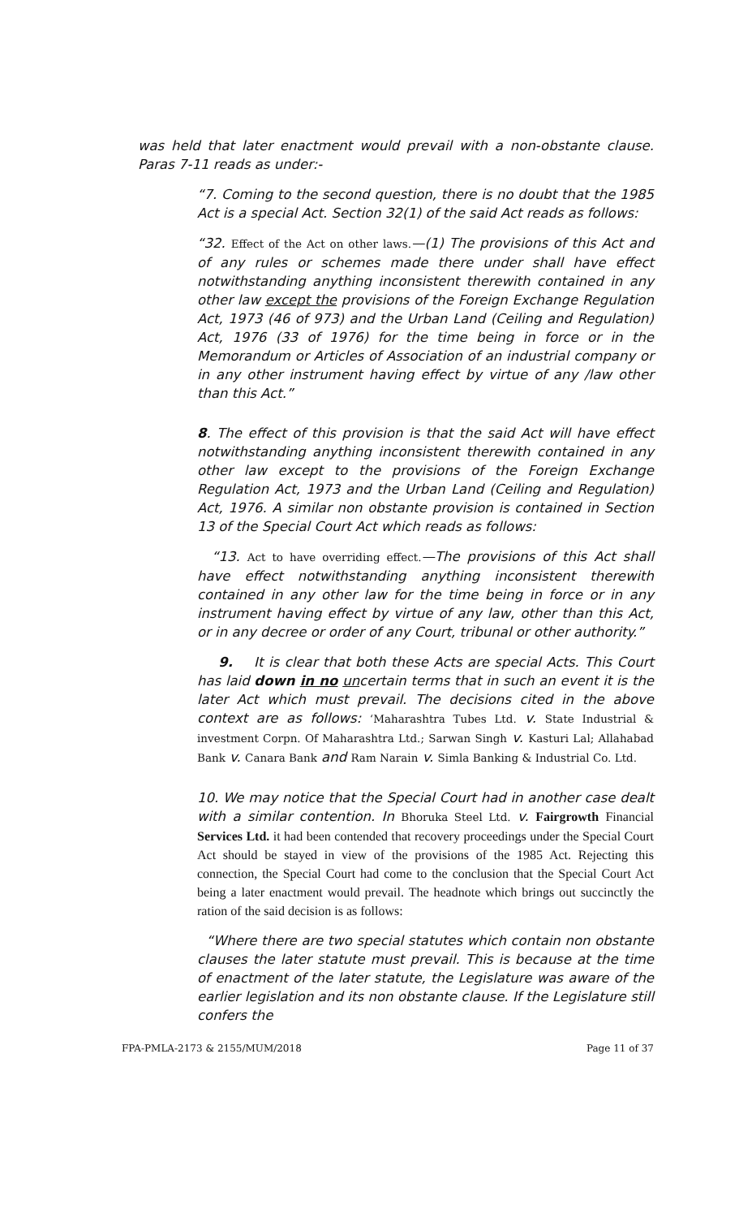was held that later enactment would prevail with a non-obstante clause. Paras 7-11 reads as under:-
“7. Coming to the second question, there is no doubt that the 1985 Act is a special Act. Section 32(1) of the said Act reads as follows:
“32. Effect of the Act on other laws.—(1) The provisions of this Act and of any rules or schemes made there under shall have effect notwithstanding anything inconsistent therewith contained in any other law except the provisions of the Foreign Exchange Regulation Act, 1973 (46 of 973) and the Urban Land (Ceiling and Regulation) Act, 1976 (33 of 1976) for the time being in force or in the Memorandum or Articles of Association of an industrial company or in any other instrument having effect by virtue of any /law other than this Act.”
8. The effect of this provision is that the said Act will have effect notwithstanding anything inconsistent therewith contained in any other law except to the provisions of the Foreign Exchange Regulation Act, 1973 and the Urban Land (Ceiling and Regulation) Act, 1976. A similar non obstante provision is contained in Section 13 of the Special Court Act which reads as follows:
“13. Act to have overriding effect.—The provisions of this Act shall have effect notwithstanding anything inconsistent therewith contained in any other law for the time being in force or in any instrument having effect by virtue of any law, other than this Act, or in any decree or order of any Court, tribunal or other authority.”
9. It is clear that both these Acts are special Acts. This Court has laid down in no uncertain terms that in such an event it is the later Act which must prevail. The decisions cited in the above context are as follows: ‘Maharashtra Tubes Ltd. v. State Industrial & investment Corpn. Of Maharashtra Ltd.; Sarwan Singh v. Kasturi Lal; Allahabad Bank v. Canara Bank and Ram Narain v. Simla Banking & Industrial Co. Ltd.
10. We may notice that the Special Court had in another case dealt with a similar contention. In Bhoruka Steel Ltd. v. Fairgrowth Financial Services Ltd. it had been contended that recovery proceedings under the Special Court Act should be stayed in view of the provisions of the 1985 Act. Rejecting this connection, the Special Court had come to the conclusion that the Special Court Act being a later enactment would prevail. The headnote which brings out succinctly the ration of the said decision is as follows:
“Where there are two special statutes which contain non obstante clauses the later statute must prevail. This is because at the time of enactment of the later statute, the Legislature was aware of the earlier legislation and its non obstante clause. If the Legislature still confers the
FPA-PMLA-2173 & 2155/MUM/2018 Page 11 of 37